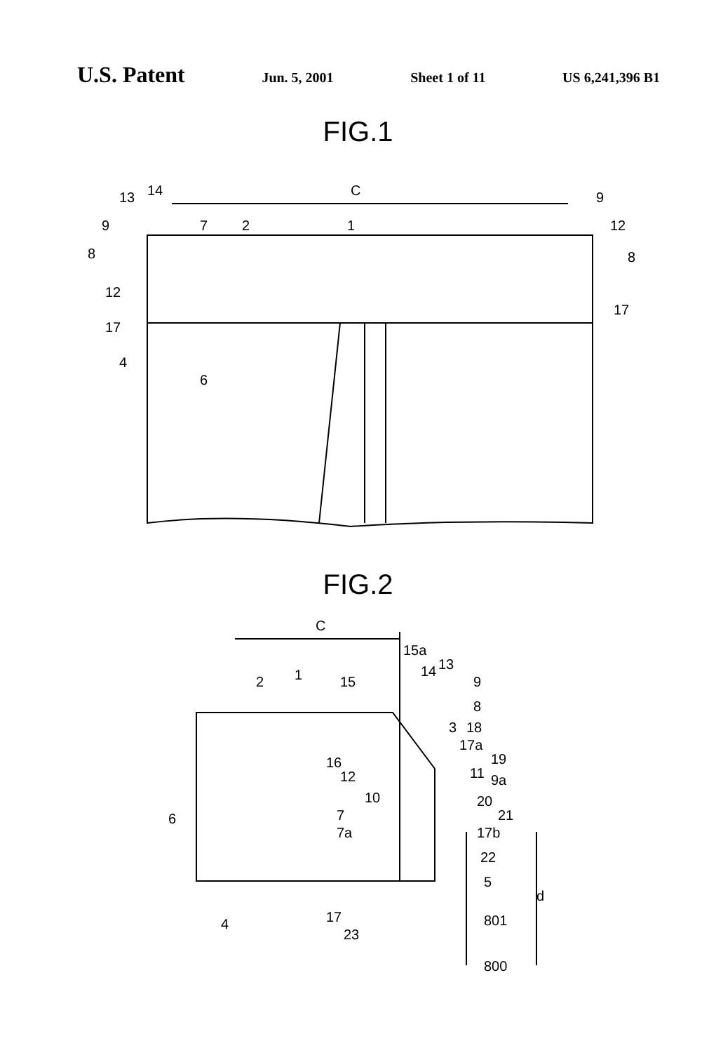U.S. Patent
Jun. 5, 2001 Sheet 1 of 11 US 6,241,396 B1
FIG.1
C 14 13 9
9 7 2 1 12
8 8
12
17
17
4
6
FIG.2
C
15a
14 13
2 1 15 9
8
3 18
17a
16 19
11 9a 12
20 10
21 6 7
7a 17b
22
5
d
17 4
23
801
800